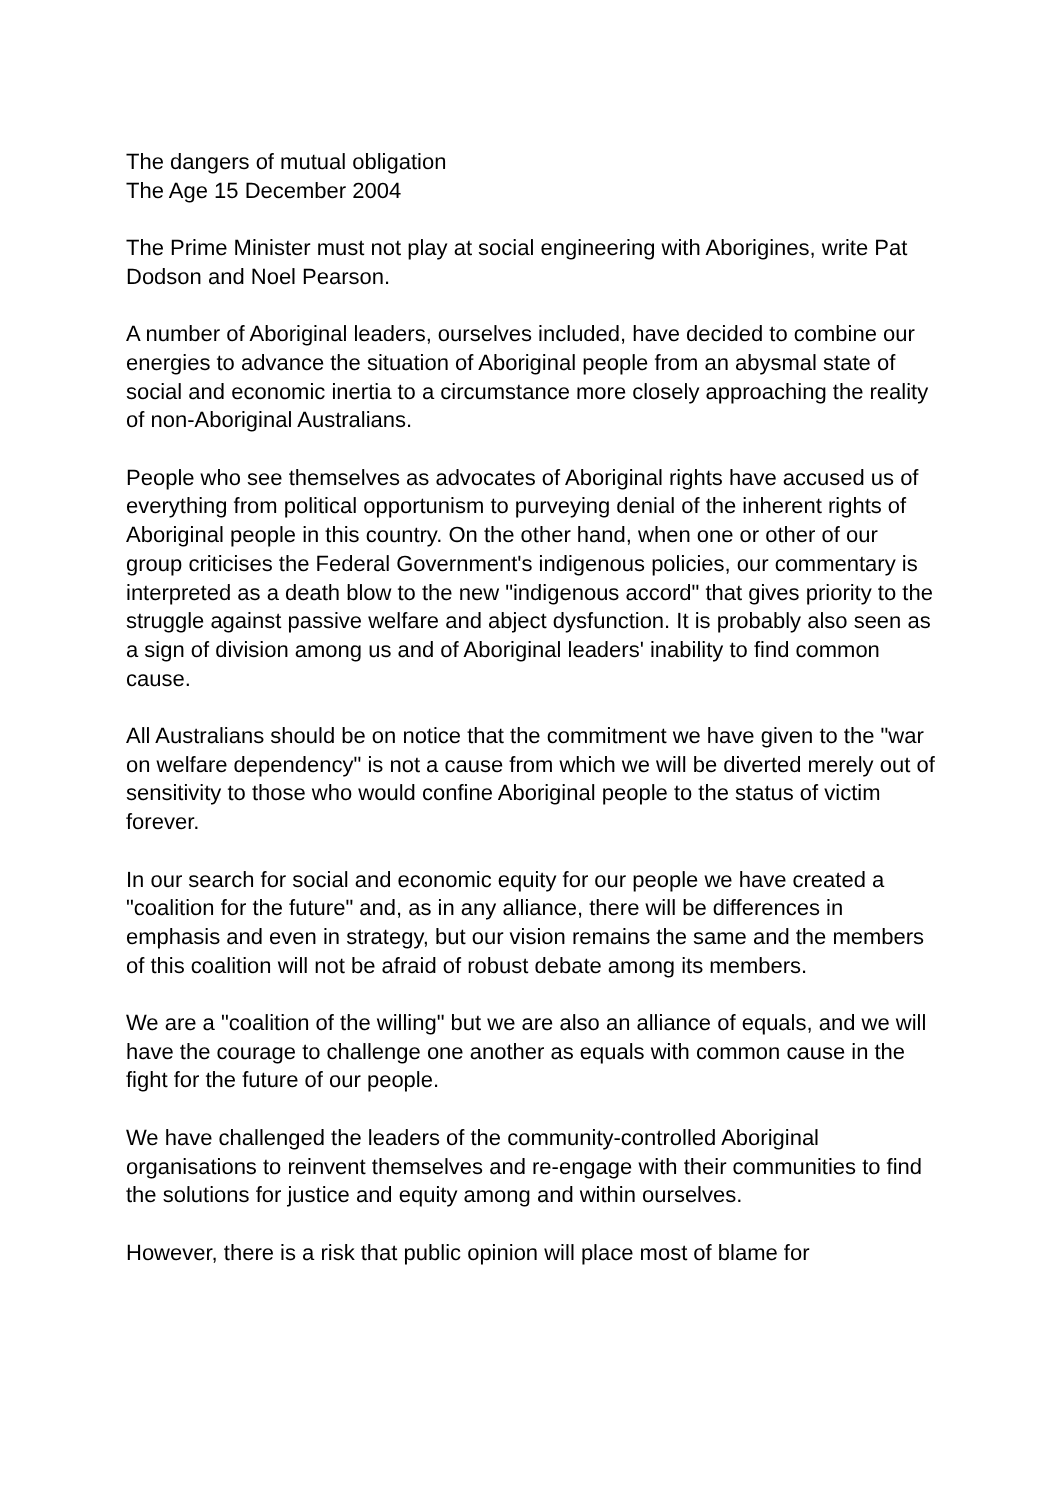The dangers of mutual obligation
The Age 15 December 2004
The Prime Minister must not play at social engineering with Aborigines, write Pat Dodson and Noel Pearson.
A number of Aboriginal leaders, ourselves included, have decided to combine our energies to advance the situation of Aboriginal people from an abysmal state of social and economic inertia to a circumstance more closely approaching the reality of non-Aboriginal Australians.
People who see themselves as advocates of Aboriginal rights have accused us of everything from political opportunism to purveying denial of the inherent rights of Aboriginal people in this country. On the other hand, when one or other of our group criticises the Federal Government's indigenous policies, our commentary is interpreted as a death blow to the new "indigenous accord" that gives priority to the struggle against passive welfare and abject dysfunction. It is probably also seen as a sign of division among us and of Aboriginal leaders' inability to find common cause.
All Australians should be on notice that the commitment we have given to the "war on welfare dependency" is not a cause from which we will be diverted merely out of sensitivity to those who would confine Aboriginal people to the status of victim forever.
In our search for social and economic equity for our people we have created a "coalition for the future" and, as in any alliance, there will be differences in emphasis and even in strategy, but our vision remains the same and the members of this coalition will not be afraid of robust debate among its members.
We are a "coalition of the willing" but we are also an alliance of equals, and we will have the courage to challenge one another as equals with common cause in the fight for the future of our people.
We have challenged the leaders of the community-controlled Aboriginal organisations to reinvent themselves and re-engage with their communities to find the solutions for justice and equity among and within ourselves.
However, there is a risk that public opinion will place most of blame for